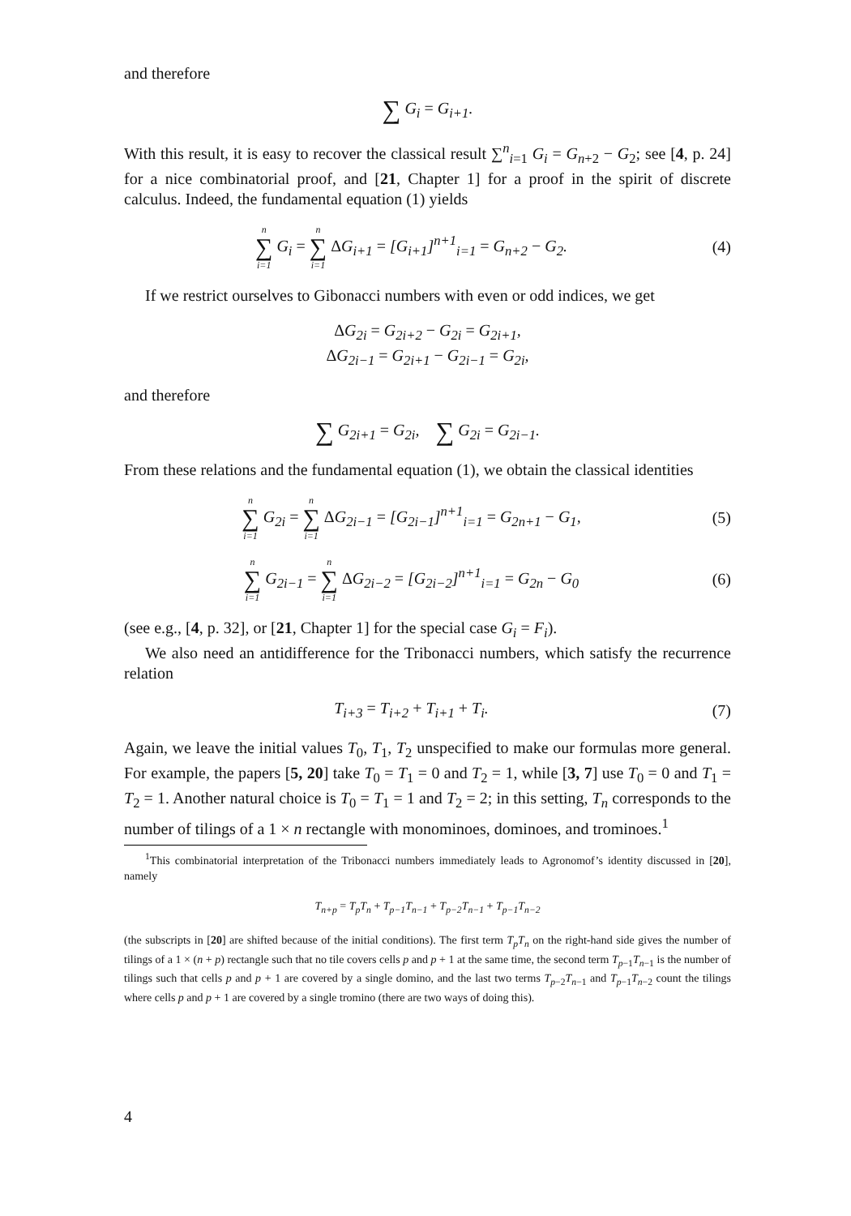and therefore
∑ G<sub>i</sub> = G<sub>i+1</sub>.
With this result, it is easy to recover the classical result ∑<sup>n</sup><sub>i=1</sub> G<sub>i</sub> = G<sub>n</sub><sub>+2</sub> − G<sub>2</sub>; see [4, p. 24] for a nice combinatorial proof, and [21, Chapter 1] for a proof in the spirit of discrete calculus. Indeed, the fundamental equation (1) yields
n ∑ i=1 G<sub>i</sub> = n ∑ i=1 ΔG<sub>i+1</sub> = [G<sub>i+1</sub>]<sup>n+1</sup><sub>i=1</sub> = G<sub>n+2</sub> − G<sub>2</sub>.
(4)
If we restrict ourselves to Gibonacci numbers with even or odd indices, we get
ΔG<sub>2i</sub> = G<sub>2i+2</sub> − G<sub>2i</sub> = G<sub>2i+1</sub>,
ΔG<sub>2i−1</sub> = G<sub>2i+1</sub> − G<sub>2i−1</sub> = G<sub>2i</sub>,
and therefore
∑ G<sub>2i+1</sub> = G<sub>2i</sub>, ∑ G<sub>2i</sub> = G<sub>2i−1</sub>.
From these relations and the fundamental equation (1), we obtain the classical identities
n ∑ i=1 G<sub>2i</sub> = n ∑ i=1 ΔG<sub>2i−1</sub> = [G<sub>2i−1</sub>]<sup>n+1</sup><sub>i=1</sub> = G<sub>2n+1</sub> − G<sub>1</sub>,
(5)
n ∑ i=1 G<sub>2i−1</sub> = n ∑ i=1 ΔG<sub>2i−2</sub> = [G<sub>2i−2</sub>]<sup>n+1</sup><sub>i=1</sub> = G<sub>2n</sub> − G<sub>0</sub>
(6)
(see e.g., [4, p. 32], or [21, Chapter 1] for the special case G<sub>i</sub> = F<sub>i</sub>).
We also need an antidifference for the Tribonacci numbers, which satisfy the recurrence relation
T<sub>i+3</sub> = T<sub>i+2</sub> + T<sub>i+1</sub> + T<sub>i</sub>. (7)
Again, we leave the initial values T<sub>0</sub>, T<sub>1</sub>, T<sub>2</sub> unspecified to make our formulas more general. For example, the papers [5, 20] take T<sub>0</sub> = T<sub>1</sub> = 0 and T<sub>2</sub> = 1, while [3, 7] use T<sub>0</sub> = 0 and T<sub>1</sub> = T<sub>2</sub> = 1. Another natural choice is T<sub>0</sub> = T<sub>1</sub> = 1 and T<sub>2</sub> = 2; in this setting, T<sub>n</sub> corresponds to the number of tilings of a 1 × n rectangle with monominoes, dominoes, and trominoes.<sup>1</sup>
<sup>1</sup> This combinatorial interpretation of the Tribonacci numbers immediately leads to Agronomof’s identity discussed in [20], namely
T<sub>n+p</sub> = T<sub>p</sub>T<sub>n</sub> + T<sub>p−1</sub>T<sub>n−1</sub> + T<sub>p−2</sub>T<sub>n−1</sub> + T<sub>p−1</sub>T<sub>n−2</sub>
(the subscripts in [20] are shifted because of the initial conditions). The first term T<sub>p</sub>T<sub>n</sub> on the right-hand side gives the number of tilings of a 1 × (n + p) rectangle such that no tile covers cells p and p + 1 at the same time, the second term T<sub>p−1</sub>T<sub>n−1</sub> is the number of tilings such that cells p and p + 1 are covered by a single domino, and the last two terms T<sub>p−2</sub>T<sub>n−1</sub> and T<sub>p−1</sub>T<sub>n−2</sub> count the tilings where cells p and p + 1 are covered by a single tromino (there are two ways of doing this).
4